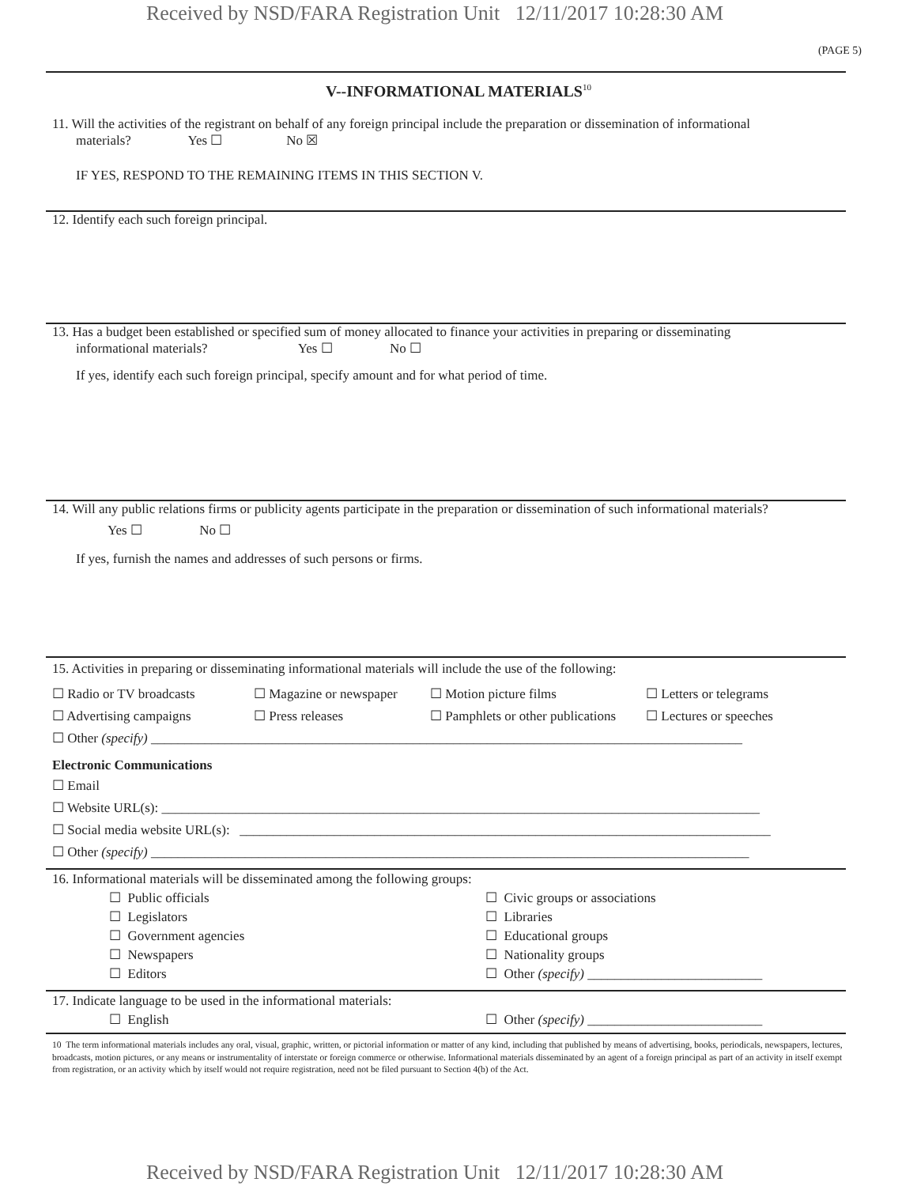Received by NSD/FARA Registration Unit 12/11/2017 10:28:30 AM
(PAGE 5)
V--INFORMATIONAL MATERIALS<sup>10</sup>
11. Will the activities of the registrant on behalf of any foreign principal include the preparation or dissemination of informational
materials? Yes ☐ No ☒
IF YES, RESPOND TO THE REMAINING ITEMS IN THIS SECTION V.
12. Identify each such foreign principal.
13. Has a budget been established or specified sum of money allocated to finance your activities in preparing or disseminating
informational materials? Yes ☐ No ☐
If yes, identify each such foreign principal, specify amount and for what period of time.
14. Will any public relations firms or publicity agents participate in the preparation or dissemination of such informational materials?
Yes ☐ No ☐
If yes, furnish the names and addresses of such persons or firms.
15. Activities in preparing or disseminating informational materials will include the use of the following:
☐ Radio or TV broadcasts ☐ Magazine or newspaper ☐ Motion picture films ☐ Letters or telegrams
☐ Advertising campaigns ☐ Press releases ☐ Pamphlets or other publications ☐ Lectures or speeches
☐ Other (specify) ________________________________________________________________________________________
Electronic Communications
☐ Email
☐ Website URL(s): _________________________________________________________________________________________
☐ Social media website URL(s): _______________________________________________________________________________
☐ Other (specify) _________________________________________________________________________________________
16. Informational materials will be disseminated among the following groups:
☐ Public officials
☐ Legislators
☐ Government agencies
☐ Newspapers
☐ Editors
☐ Civic groups or associations
☐ Libraries
☐ Educational groups
☐ Nationality groups
☐ Other (specify) __________________________
17. Indicate language to be used in the informational materials:
☐ English ☐ Other (specify) __________________________
10 The term informational materials includes any oral, visual, graphic, written, or pictorial information or matter of any kind, including that published by means of advertising, books, periodicals, newspapers, lectures, broadcasts, motion pictures, or any means or instrumentality of interstate or foreign commerce or otherwise. Informational materials disseminated by an agent of a foreign principal as part of an activity in itself exempt from registration, or an activity which by itself would not require registration, need not be filed pursuant to Section 4(b) of the Act.
Received by NSD/FARA Registration Unit 12/11/2017 10:28:30 AM